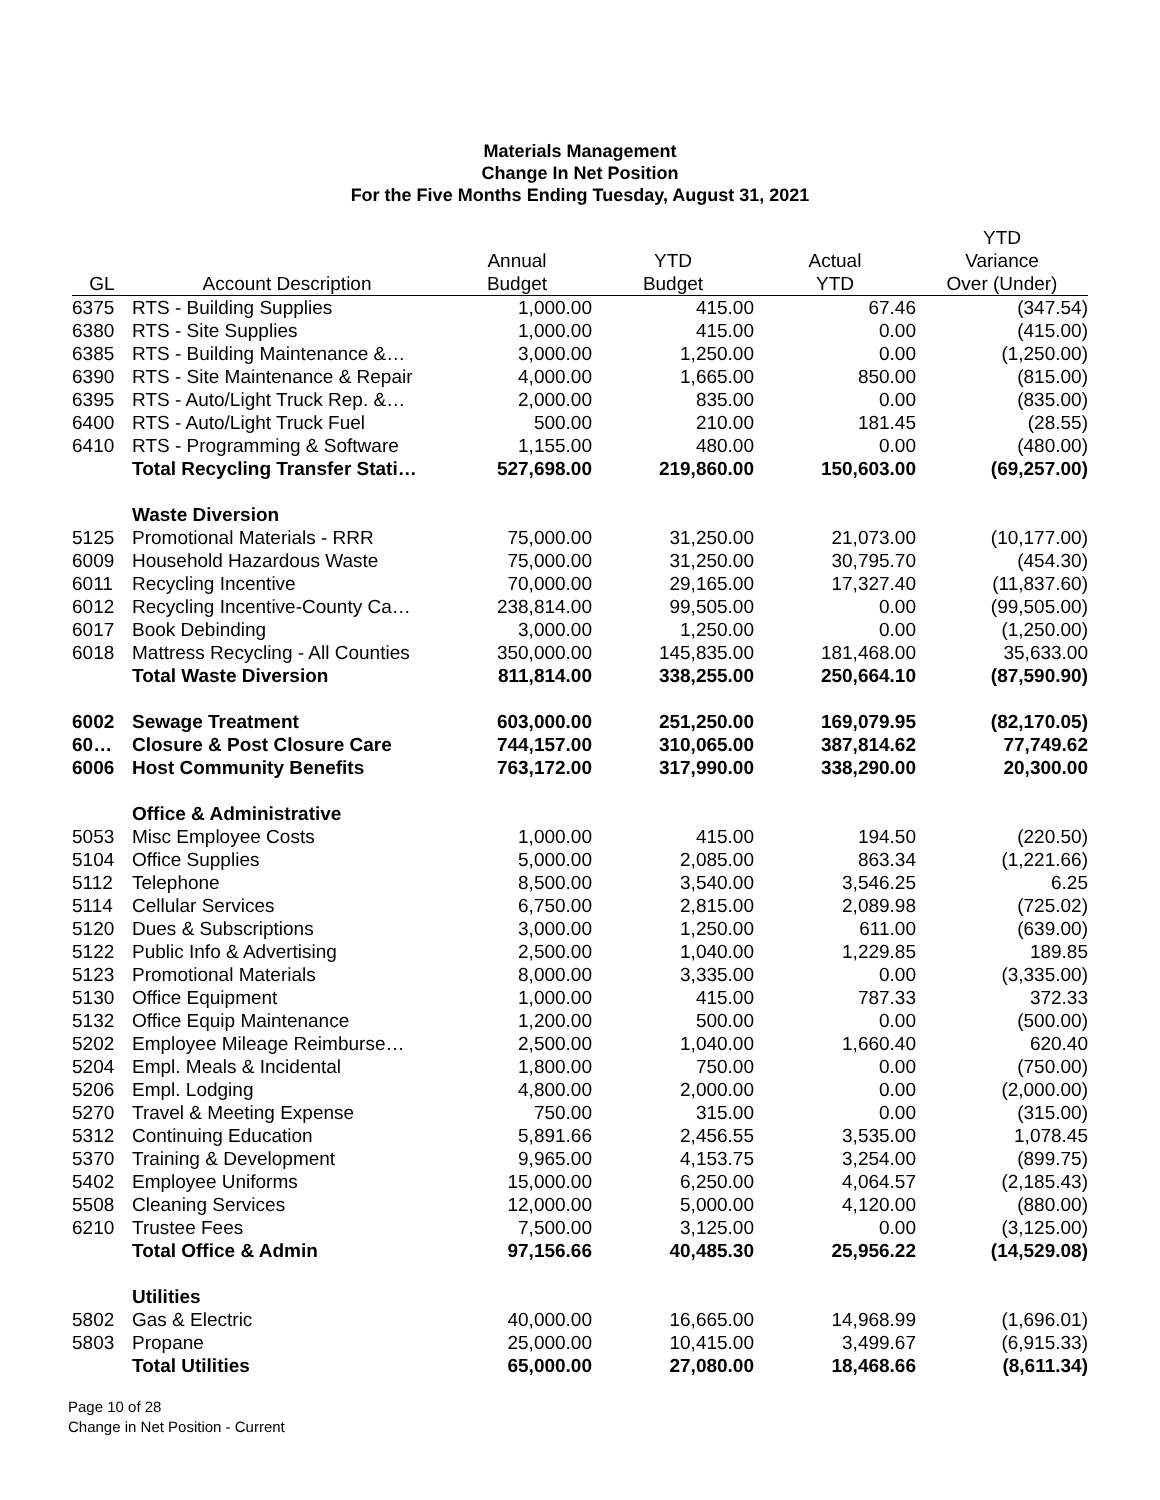Materials Management
Change In Net Position
For the Five Months Ending Tuesday, August 31, 2021
| | | | | | YTD |
| --- | --- | --- | --- | --- | --- |
| | | Annual | YTD | Actual | Variance |
| GL | Account Description | Budget | Budget | YTD | Over (Under) |
| 6375 | RTS - Building Supplies | 1,000.00 | 415.00 | 67.46 | (347.54) |
| 6380 | RTS - Site Supplies | 1,000.00 | 415.00 | 0.00 | (415.00) |
| 6385 | RTS - Building Maintenance &… | 3,000.00 | 1,250.00 | 0.00 | (1,250.00) |
| 6390 | RTS - Site Maintenance & Repair | 4,000.00 | 1,665.00 | 850.00 | (815.00) |
| 6395 | RTS - Auto/Light Truck Rep. &… | 2,000.00 | 835.00 | 0.00 | (835.00) |
| 6400 | RTS - Auto/Light Truck Fuel | 500.00 | 210.00 | 181.45 | (28.55) |
| 6410 | RTS - Programming & Software | 1,155.00 | 480.00 | 0.00 | (480.00) |
| | Total Recycling Transfer Stati… | 527,698.00 | 219,860.00 | 150,603.00 | (69,257.00) |
| | Waste Diversion | | | | |
| 5125 | Promotional Materials - RRR | 75,000.00 | 31,250.00 | 21,073.00 | (10,177.00) |
| 6009 | Household Hazardous Waste | 75,000.00 | 31,250.00 | 30,795.70 | (454.30) |
| 6011 | Recycling Incentive | 70,000.00 | 29,165.00 | 17,327.40 | (11,837.60) |
| 6012 | Recycling Incentive-County Ca… | 238,814.00 | 99,505.00 | 0.00 | (99,505.00) |
| 6017 | Book Debinding | 3,000.00 | 1,250.00 | 0.00 | (1,250.00) |
| 6018 | Mattress Recycling - All Counties | 350,000.00 | 145,835.00 | 181,468.00 | 35,633.00 |
| | Total Waste Diversion | 811,814.00 | 338,255.00 | 250,664.10 | (87,590.90) |
| 6002 | Sewage Treatment | 603,000.00 | 251,250.00 | 169,079.95 | (82,170.05) |
| 60… | Closure & Post Closure Care | 744,157.00 | 310,065.00 | 387,814.62 | 77,749.62 |
| 6006 | Host Community Benefits | 763,172.00 | 317,990.00 | 338,290.00 | 20,300.00 |
| | Office & Administrative | | | | |
| 5053 | Misc Employee Costs | 1,000.00 | 415.00 | 194.50 | (220.50) |
| 5104 | Office Supplies | 5,000.00 | 2,085.00 | 863.34 | (1,221.66) |
| 5112 | Telephone | 8,500.00 | 3,540.00 | 3,546.25 | 6.25 |
| 5114 | Cellular Services | 6,750.00 | 2,815.00 | 2,089.98 | (725.02) |
| 5120 | Dues & Subscriptions | 3,000.00 | 1,250.00 | 611.00 | (639.00) |
| 5122 | Public Info & Advertising | 2,500.00 | 1,040.00 | 1,229.85 | 189.85 |
| 5123 | Promotional Materials | 8,000.00 | 3,335.00 | 0.00 | (3,335.00) |
| 5130 | Office Equipment | 1,000.00 | 415.00 | 787.33 | 372.33 |
| 5132 | Office Equip Maintenance | 1,200.00 | 500.00 | 0.00 | (500.00) |
| 5202 | Employee Mileage Reimburse… | 2,500.00 | 1,040.00 | 1,660.40 | 620.40 |
| 5204 | Empl. Meals & Incidental | 1,800.00 | 750.00 | 0.00 | (750.00) |
| 5206 | Empl. Lodging | 4,800.00 | 2,000.00 | 0.00 | (2,000.00) |
| 5270 | Travel & Meeting Expense | 750.00 | 315.00 | 0.00 | (315.00) |
| 5312 | Continuing Education | 5,891.66 | 2,456.55 | 3,535.00 | 1,078.45 |
| 5370 | Training & Development | 9,965.00 | 4,153.75 | 3,254.00 | (899.75) |
| 5402 | Employee Uniforms | 15,000.00 | 6,250.00 | 4,064.57 | (2,185.43) |
| 5508 | Cleaning Services | 12,000.00 | 5,000.00 | 4,120.00 | (880.00) |
| 6210 | Trustee Fees | 7,500.00 | 3,125.00 | 0.00 | (3,125.00) |
| | Total Office & Admin | 97,156.66 | 40,485.30 | 25,956.22 | (14,529.08) |
| | Utilities | | | | |
| 5802 | Gas & Electric | 40,000.00 | 16,665.00 | 14,968.99 | (1,696.01) |
| 5803 | Propane | 25,000.00 | 10,415.00 | 3,499.67 | (6,915.33) |
| | Total Utilities | 65,000.00 | 27,080.00 | 18,468.66 | (8,611.34) |
Page 10 of 28
Change in Net Position - Current